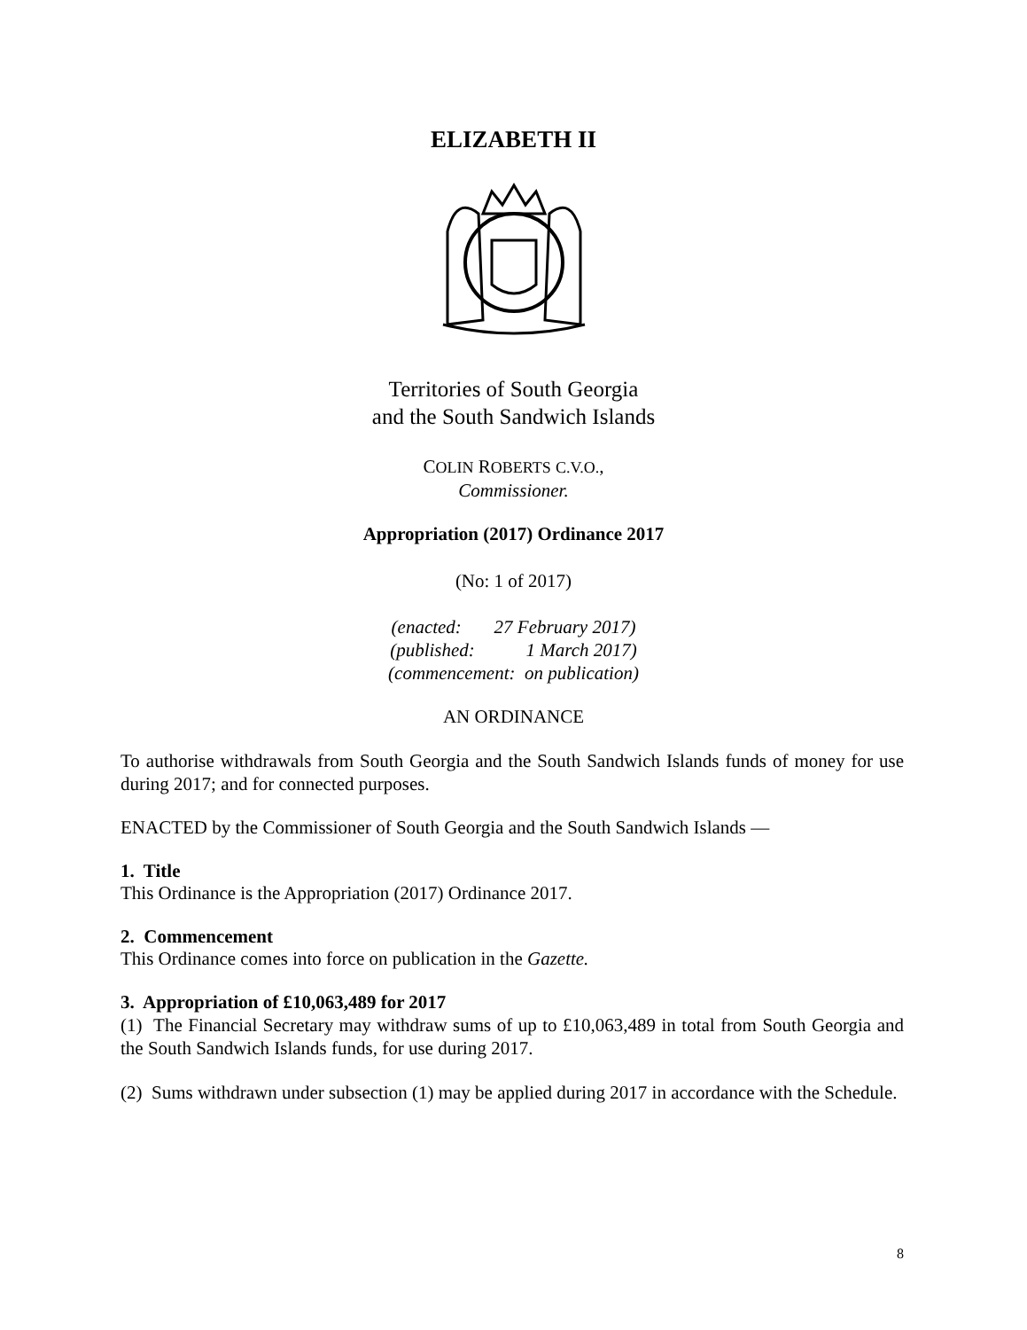ELIZABETH II
Territories of South Georgia
and the South Sandwich Islands
COLIN ROBERTS C.V.O.,
Commissioner.
Appropriation (2017) Ordinance 2017
(No: 1 of 2017)
(enacted: 27 February 2017)
(published: 1 March 2017)
(commencement: on publication)
AN ORDINANCE
To authorise withdrawals from South Georgia and the South Sandwich Islands funds of money for use during 2017; and for connected purposes.
ENACTED by the Commissioner of South Georgia and the South Sandwich Islands —
1. Title
This Ordinance is the Appropriation (2017) Ordinance 2017.
2. Commencement
This Ordinance comes into force on publication in the Gazette.
3. Appropriation of £10,063,489 for 2017
(1) The Financial Secretary may withdraw sums of up to £10,063,489 in total from South Georgia and the South Sandwich Islands funds, for use during 2017.
(2) Sums withdrawn under subsection (1) may be applied during 2017 in accordance with the Schedule.
8